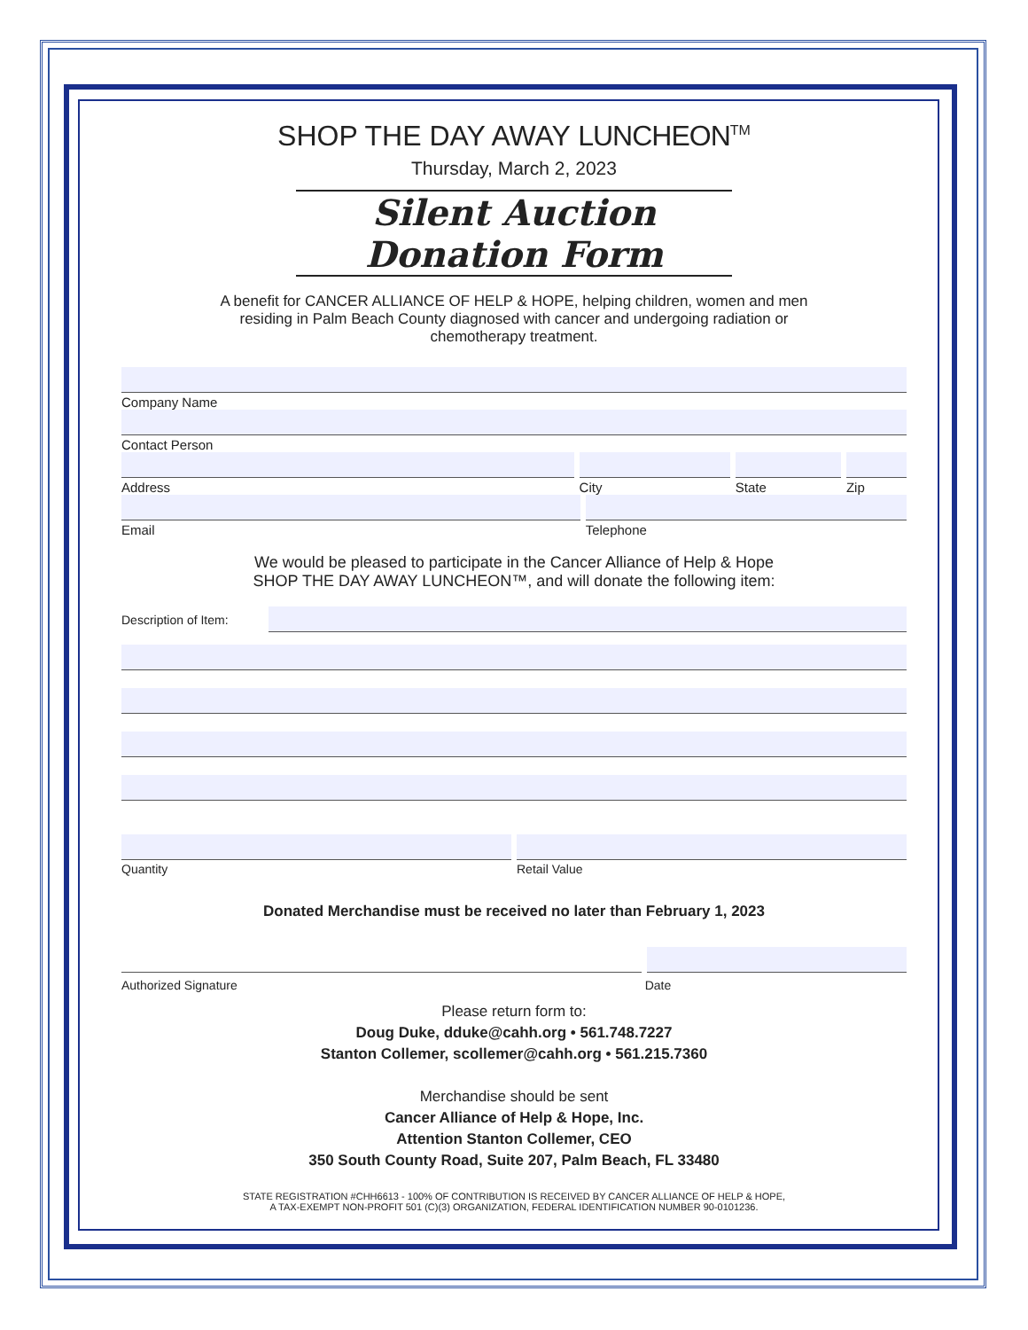SHOP THE DAY AWAY LUNCHEON<sup>TM</sup>
Thursday, March 2, 2023
Silent Auction Donation Form
A benefit for CANCER ALLIANCE OF HELP & HOPE, helping children, women and men residing in Palm Beach County diagnosed with cancer and undergoing radiation or chemotherapy treatment.
Company Name
Contact Person
Address City State Zip
Email Telephone
We would be pleased to participate in the Cancer Alliance of Help & Hope
SHOP THE DAY AWAY LUNCHEON™, and will donate the following item:
Description of Item:
Quantity Retail Value
Donated Merchandise must be received no later than February 1, 2023
Authorized Signature Date
Please return form to:
Doug Duke, dduke@cahh.org • 561.748.7227
Stanton Collemer, scollemer@cahh.org • 561.215.7360
Merchandise should be sent
Cancer Alliance of Help & Hope, Inc.
Attention Stanton Collemer, CEO
350 South County Road, Suite 207, Palm Beach, FL 33480
STATE REGISTRATION #CHH6613 - 100% OF CONTRIBUTION IS RECEIVED BY CANCER ALLIANCE OF HELP & HOPE,
A TAX-EXEMPT NON-PROFIT 501 (C)(3) ORGANIZATION, FEDERAL IDENTIFICATION NUMBER 90-0101236.